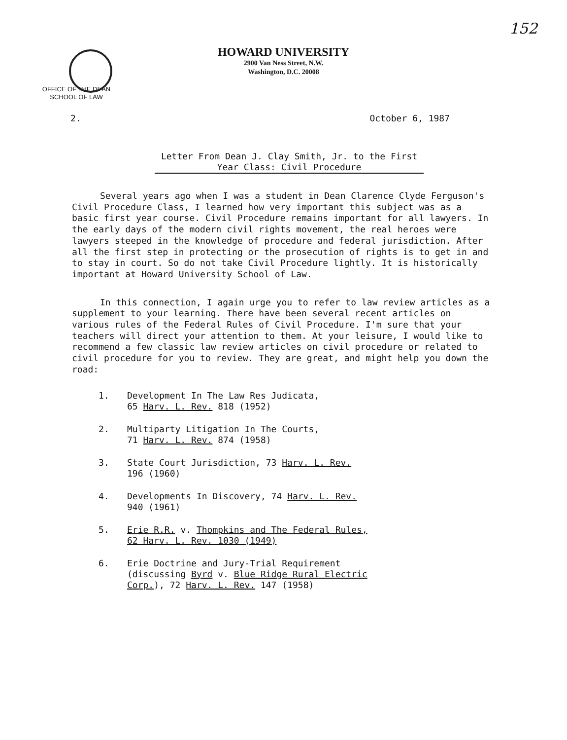152
HOWARD UNIVERSITY
2900 Van Ness Street, N.W.
Washington, D.C. 20008
OFFICE OF THE DEAN
SCHOOL OF LAW
2. October 6, 1987
Letter From Dean J. Clay Smith, Jr. to the First
Year Class: Civil Procedure
Several years ago when I was a student in Dean Clarence Clyde Ferguson's Civil Procedure Class, I learned how very important this subject was as a basic first year course. Civil Procedure remains important for all lawyers. In the early days of the modern civil rights movement, the real heroes were lawyers steeped in the knowledge of procedure and federal jurisdiction. After all the first step in protecting or the prosecution of rights is to get in and to stay in court. So do not take Civil Procedure lightly. It is historically important at Howard University School of Law.
In this connection, I again urge you to refer to law review articles as a supplement to your learning. There have been several recent articles on various rules of the Federal Rules of Civil Procedure. I'm sure that your teachers will direct your attention to them. At your leisure, I would like to recommend a few classic law review articles on civil procedure or related to civil procedure for you to review. They are great, and might help you down the road:
1. Development In The Law Res Judicata,
65 Harv. L. Rev. 818 (1952)
2. Multiparty Litigation In The Courts,
71 Harv. L. Rev. 874 (1958)
3. State Court Jurisdiction, 73 Harv. L. Rev.
196 (1960)
4. Developments In Discovery, 74 Harv. L. Rev.
940 (1961)
5. Erie R.R. v. Thompkins and The Federal Rules,
62 Harv. L. Rev. 1030 (1949)
6. Erie Doctrine and Jury-Trial Requirement
(discussing Byrd v. Blue Ridge Rural Electric
Corp.), 72 Harv. L. Rev. 147 (1958)